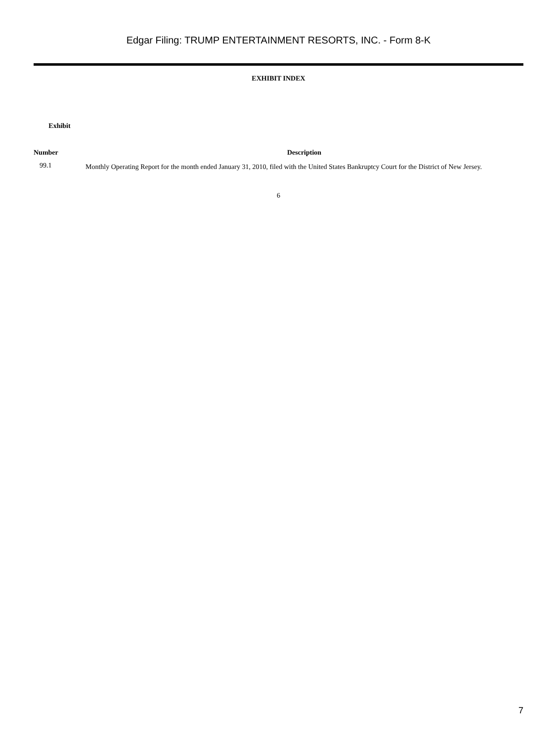Edgar Filing: TRUMP ENTERTAINMENT RESORTS, INC. - Form 8-K
EXHIBIT INDEX
| Exhibit | |
| --- | --- |
| Number | Description |
| 99.1 | Monthly Operating Report for the month ended January 31, 2010, filed with the United States Bankruptcy Court for the District of New Jersey. |
6
7